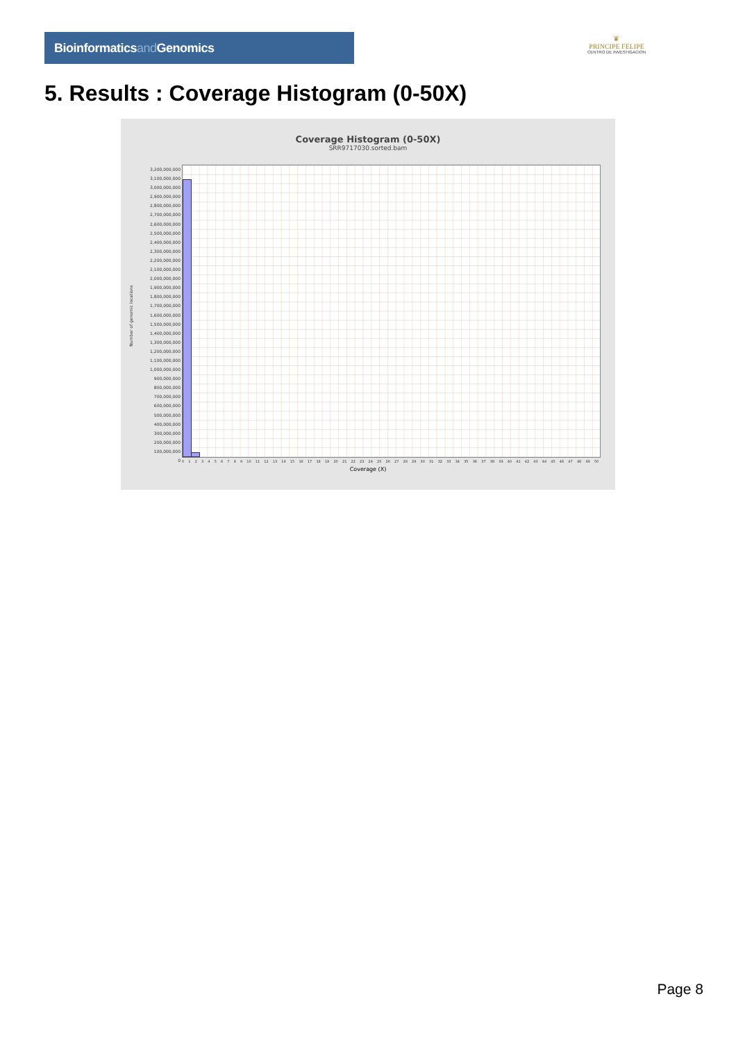Bioinformaticsand Genomics
♛
PRINCIPE FELIPE
CENTRO DE INVESTIGACION
5. Results : Coverage Histogram (0-50X)
Coverage Histogram (0-50X)
SRR9717030.sorted.bam
Number of genomic locations
3,200,000,000
3,100,000,000
3,000,000,000
2,900,000,000
2,800,000,000
2,700,000,000
2,600,000,000
2,500,000,000
2,400,000,000
2,300,000,000
2,200,000,000
2,100,000,000
2,000,000,000
1,900,000,000
1,800,000,000
1,700,000,000
1,600,000,000
1,500,000,000
1,400,000,000
1,300,000,000
1,200,000,000
1,100,000,000
1,000,000,000
900,000,000
800,000,000
700,000,000
600,000,000
500,000,000
400,000,000
300,000,000
200,000,000
100,000,000
0
0 1 2 3 4 5 6 7 8 9 10 11 12 13 14 15 16 17 18 19 20 21 22 23 24 25 26 27 28 29 30 31 32 33 34 35 36 37 38 39 40 41 42 43 44 45 46 47 48 49 50
Coverage (X)
Page 8